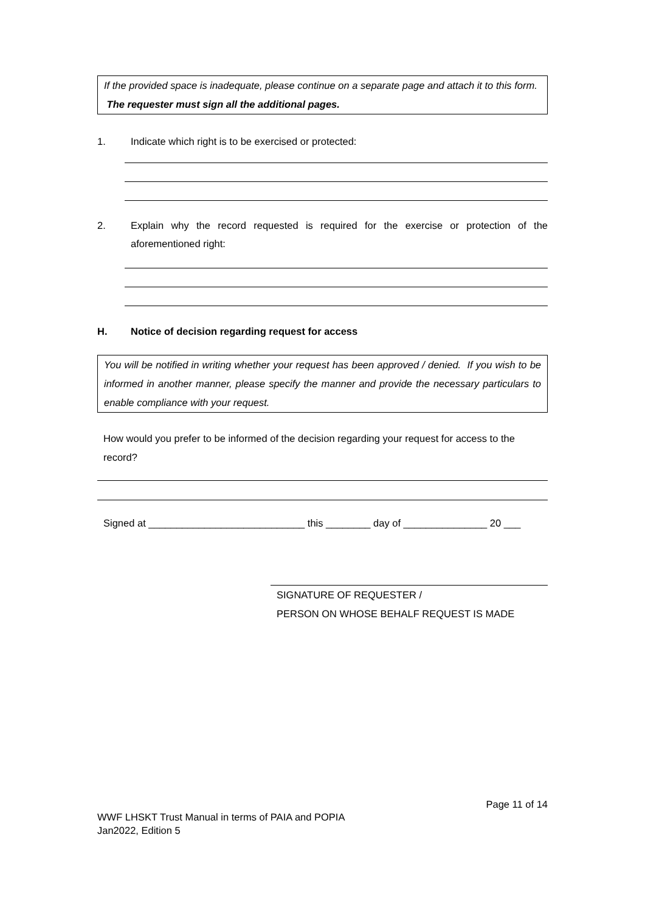If the provided space is inadequate, please continue on a separate page and attach it to this form. The requester must sign all the additional pages.
1. Indicate which right is to be exercised or protected:
2. Explain why the record requested is required for the exercise or protection of the aforementioned right:
H. Notice of decision regarding request for access
You will be notified in writing whether your request has been approved / denied. If you wish to be informed in another manner, please specify the manner and provide the necessary particulars to enable compliance with your request.
How would you prefer to be informed of the decision regarding your request for access to the record?
Signed at ____________________________ this ________ day of _______________ 20 ___
SIGNATURE OF REQUESTER /
PERSON ON WHOSE BEHALF REQUEST IS MADE
Page 11 of 14
WWF LHSKT Trust Manual in terms of PAIA and POPIA
Jan2022, Edition 5